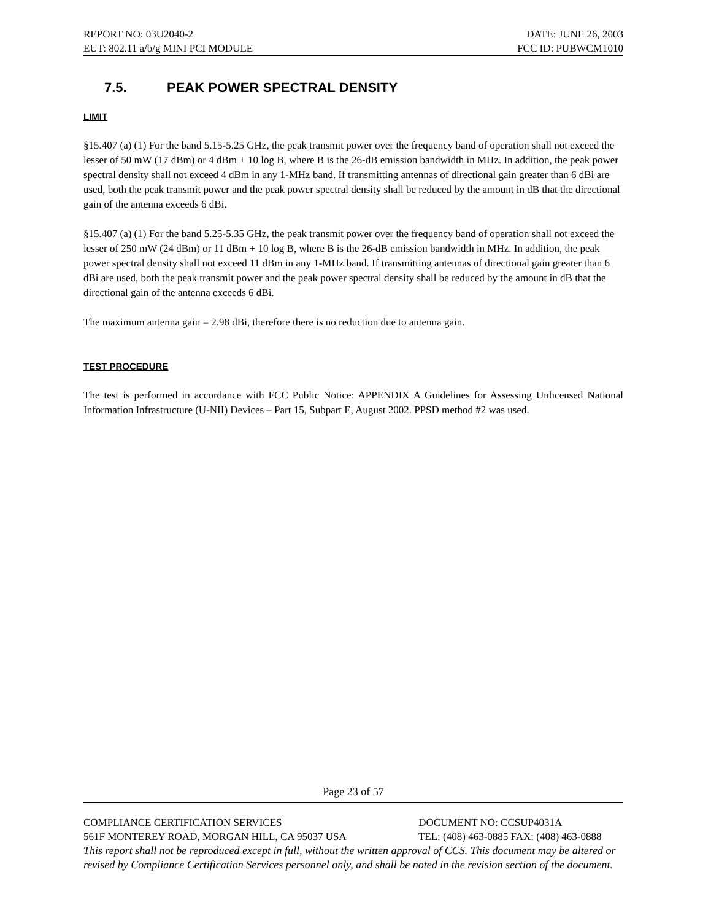REPORT NO: 03U2040-2 DATE: JUNE 26, 2003
EUT: 802.11 a/b/g MINI PCI MODULE FCC ID: PUBWCM1010
7.5. PEAK POWER SPECTRAL DENSITY
LIMIT
§15.407 (a) (1) For the band 5.15-5.25 GHz, the peak transmit power over the frequency band of operation shall not exceed the lesser of 50 mW (17 dBm) or 4 dBm + 10 log B, where B is the 26-dB emission bandwidth in MHz. In addition, the peak power spectral density shall not exceed 4 dBm in any 1-MHz band. If transmitting antennas of directional gain greater than 6 dBi are used, both the peak transmit power and the peak power spectral density shall be reduced by the amount in dB that the directional gain of the antenna exceeds 6 dBi.
§15.407 (a) (1) For the band 5.25-5.35 GHz, the peak transmit power over the frequency band of operation shall not exceed the lesser of 250 mW (24 dBm) or 11 dBm + 10 log B, where B is the 26-dB emission bandwidth in MHz. In addition, the peak power spectral density shall not exceed 11 dBm in any 1-MHz band. If transmitting antennas of directional gain greater than 6 dBi are used, both the peak transmit power and the peak power spectral density shall be reduced by the amount in dB that the directional gain of the antenna exceeds 6 dBi.
The maximum antenna gain = 2.98 dBi, therefore there is no reduction due to antenna gain.
TEST PROCEDURE
The test is performed in accordance with FCC Public Notice: APPENDIX A Guidelines for Assessing Unlicensed National Information Infrastructure (U-NII) Devices – Part 15, Subpart E, August 2002. PPSD method #2 was used.
Page 23 of 57
COMPLIANCE CERTIFICATION SERVICES DOCUMENT NO: CCSUP4031A
561F MONTEREY ROAD, MORGAN HILL, CA 95037 USA TEL: (408) 463-0885 FAX: (408) 463-0888
This report shall not be reproduced except in full, without the written approval of CCS. This document may be altered or revised by Compliance Certification Services personnel only, and shall be noted in the revision section of the document.